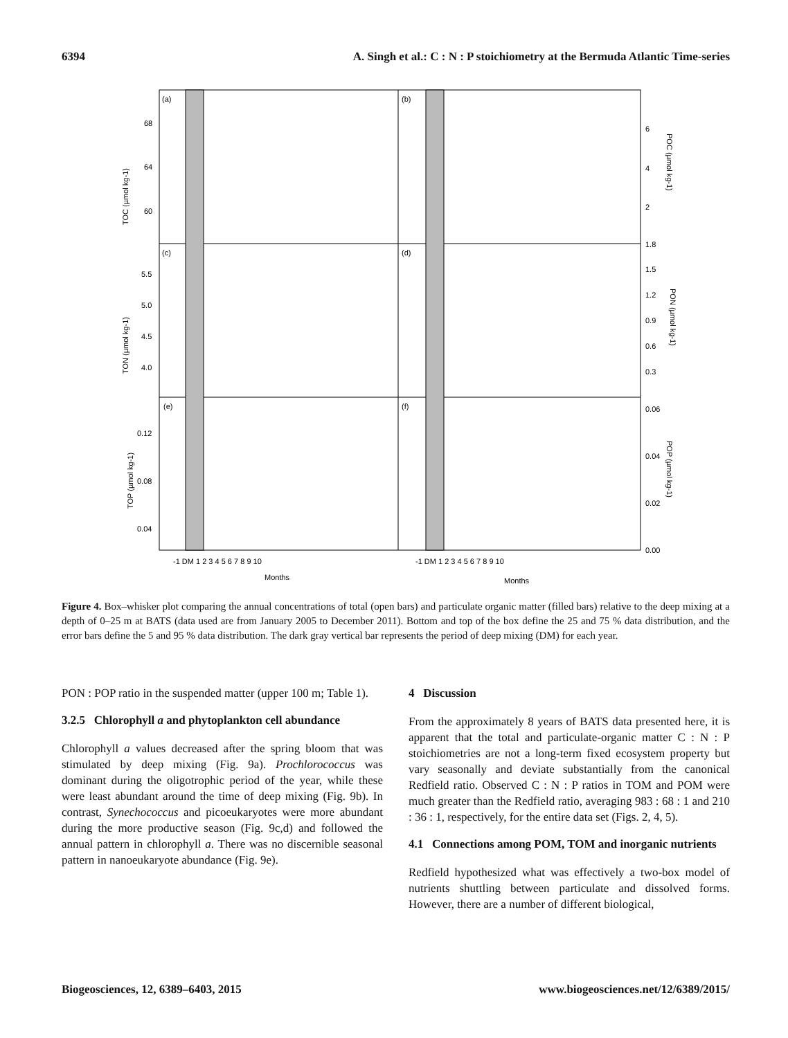6394 A. Singh et al.: C : N : P stoichiometry at the Bermuda Atlantic Time-series
(a)
(b)
(c)
(d)
(e)
(f)
68
64
60
5.5
5.0
4.5
4.0
0.12
0.08
0.04
6
4
2
1.8
1.5
1.2
0.9
0.6
0.3
0.06
0.04
0.02
0.00
-1 DM 1 2 3 4 5 6 7 8 9 10
-1 DM 1 2 3 4 5 6 7 8 9 10
Months
Months
TOC (µmol kg-1)
TON (µmol kg-1)
TOP (µmol kg-1)
POC (µmol kg-1)
PON (µmol kg-1)
POP (µmol kg-1)
Figure 4. Box–whisker plot comparing the annual concentrations of total (open bars) and particulate organic matter (filled bars) relative to the deep mixing at a depth of 0–25 m at BATS (data used are from January 2005 to December 2011). Bottom and top of the box define the 25 and 75 % data distribution, and the error bars define the 5 and 95 % data distribution. The dark gray vertical bar represents the period of deep mixing (DM) for each year.
PON : POP ratio in the suspended matter (upper 100 m; Table 1).
3.2.5 Chlorophyll a and phytoplankton cell abundance
Chlorophyll a values decreased after the spring bloom that was stimulated by deep mixing (Fig. 9a). Prochlorococcus was dominant during the oligotrophic period of the year, while these were least abundant around the time of deep mixing (Fig. 9b). In contrast, Synechococcus and picoeukaryotes were more abundant during the more productive season (Fig. 9c,d) and followed the annual pattern in chlorophyll a. There was no discernible seasonal pattern in nanoeukaryote abundance (Fig. 9e).
4 Discussion
From the approximately 8 years of BATS data presented here, it is apparent that the total and particulate-organic matter C : N : P stoichiometries are not a long-term fixed ecosystem property but vary seasonally and deviate substantially from the canonical Redfield ratio. Observed C : N : P ratios in TOM and POM were much greater than the Redfield ratio, averaging 983 : 68 : 1 and 210 : 36 : 1, respectively, for the entire data set (Figs. 2, 4, 5).
4.1 Connections among POM, TOM and inorganic nutrients
Redfield hypothesized what was effectively a two-box model of nutrients shuttling between particulate and dissolved forms. However, there are a number of different biological,
Biogeosciences, 12, 6389–6403, 2015 www.biogeosciences.net/12/6389/2015/